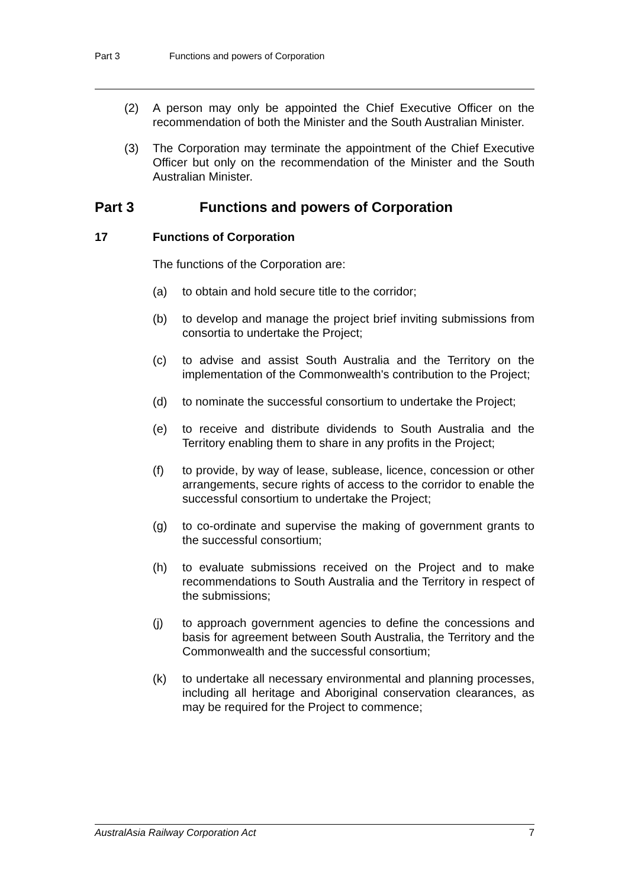Part 3 Functions and powers of Corporation
(2) A person may only be appointed the Chief Executive Officer on the recommendation of both the Minister and the South Australian Minister.
(3) The Corporation may terminate the appointment of the Chief Executive Officer but only on the recommendation of the Minister and the South Australian Minister.
Part 3 Functions and powers of Corporation
17 Functions of Corporation
The functions of the Corporation are:
(a) to obtain and hold secure title to the corridor;
(b) to develop and manage the project brief inviting submissions from consortia to undertake the Project;
(c) to advise and assist South Australia and the Territory on the implementation of the Commonwealth's contribution to the Project;
(d) to nominate the successful consortium to undertake the Project;
(e) to receive and distribute dividends to South Australia and the Territory enabling them to share in any profits in the Project;
(f) to provide, by way of lease, sublease, licence, concession or other arrangements, secure rights of access to the corridor to enable the successful consortium to undertake the Project;
(g) to co-ordinate and supervise the making of government grants to the successful consortium;
(h) to evaluate submissions received on the Project and to make recommendations to South Australia and the Territory in respect of the submissions;
(j) to approach government agencies to define the concessions and basis for agreement between South Australia, the Territory and the Commonwealth and the successful consortium;
(k) to undertake all necessary environmental and planning processes, including all heritage and Aboriginal conservation clearances, as may be required for the Project to commence;
AustralAsia Railway Corporation Act 7